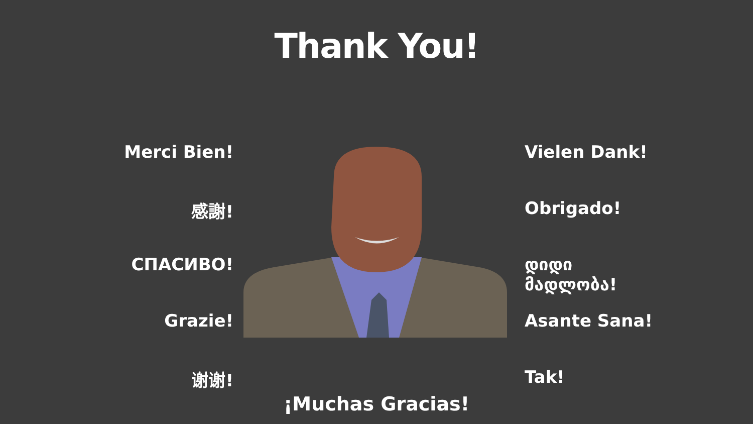Thank You!
Merci Bien!
感謝!
СПАСИВО!
Grazie!
谢谢!
Vielen Dank!
Obrigado!
დიდი მადლობა!
Asante Sana!
Tak!
¡Muchas Gracias!